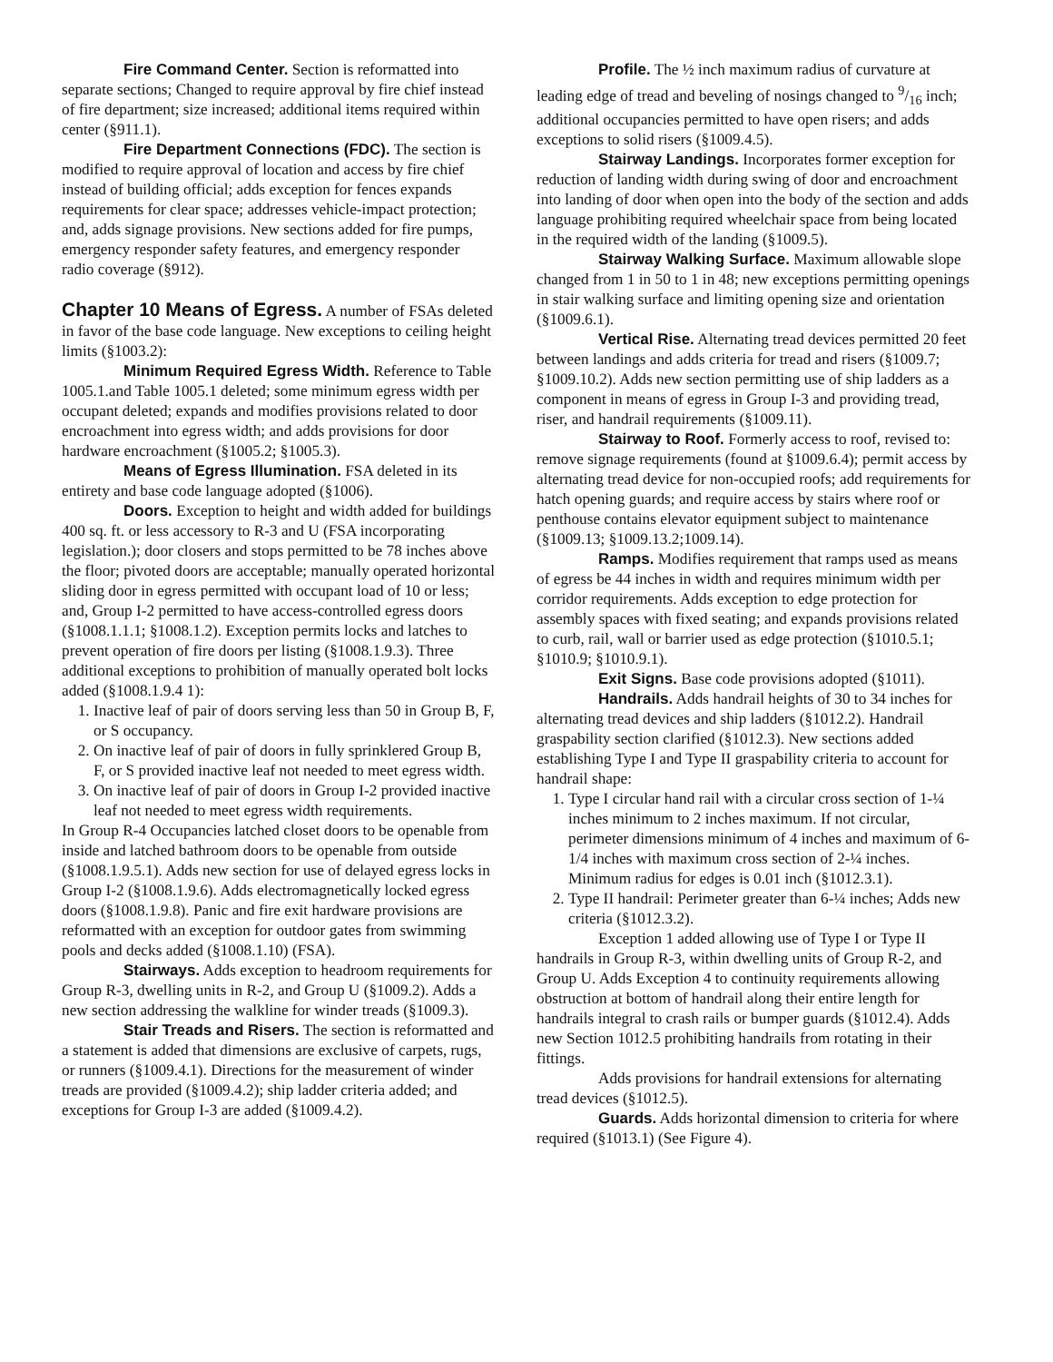Fire Command Center. Section is reformatted into separate sections; Changed to require approval by fire chief instead of fire department; size increased; additional items required within center (§911.1).
Fire Department Connections (FDC). The section is modified to require approval of location and access by fire chief instead of building official; adds exception for fences expands requirements for clear space; addresses vehicle-impact protection; and, adds signage provisions. New sections added for fire pumps, emergency responder safety features, and emergency responder radio coverage (§912).
Chapter 10 Means of Egress.
A number of FSAs deleted in favor of the base code language. New exceptions to ceiling height limits (§1003.2):
Minimum Required Egress Width. Reference to Table 1005.1.and Table 1005.1 deleted; some minimum egress width per occupant deleted; expands and modifies provisions related to door encroachment into egress width; and adds provisions for door hardware encroachment (§1005.2; §1005.3).
Means of Egress Illumination. FSA deleted in its entirety and base code language adopted (§1006).
Doors. Exception to height and width added for buildings 400 sq. ft. or less accessory to R-3 and U (FSA incorporating legislation.); door closers and stops permitted to be 78 inches above the floor; pivoted doors are acceptable; manually operated horizontal sliding door in egress permitted with occupant load of 10 or less; and, Group I-2 permitted to have access-controlled egress doors (§1008.1.1.1; §1008.1.2). Exception permits locks and latches to prevent operation of fire doors per listing (§1008.1.9.3). Three additional exceptions to prohibition of manually operated bolt locks added (§1008.1.9.4 1):
1. Inactive leaf of pair of doors serving less than 50 in Group B, F, or S occupancy.
2. On inactive leaf of pair of doors in fully sprinklered Group B, F, or S provided inactive leaf not needed to meet egress width.
3. On inactive leaf of pair of doors in Group I-2 provided inactive leaf not needed to meet egress width requirements.
In Group R-4 Occupancies latched closet doors to be openable from inside and latched bathroom doors to be openable from outside (§1008.1.9.5.1). Adds new section for use of delayed egress locks in Group I-2 (§1008.1.9.6). Adds electromagnetically locked egress doors (§1008.1.9.8). Panic and fire exit hardware provisions are reformatted with an exception for outdoor gates from swimming pools and decks added (§1008.1.10) (FSA).
Stairways. Adds exception to headroom requirements for Group R-3, dwelling units in R-2, and Group U (§1009.2). Adds a new section addressing the walkline for winder treads (§1009.3).
Stair Treads and Risers. The section is reformatted and a statement is added that dimensions are exclusive of carpets, rugs, or runners (§1009.4.1). Directions for the measurement of winder treads are provided (§1009.4.2); ship ladder criteria added; and exceptions for Group I-3 are added (§1009.4.2).
Profile. The ½ inch maximum radius of curvature at leading edge of tread and beveling of nosings changed to 9/16 inch; additional occupancies permitted to have open risers; and adds exceptions to solid risers (§1009.4.5).
Stairway Landings. Incorporates former exception for reduction of landing width during swing of door and encroachment into landing of door when open into the body of the section and adds language prohibiting required wheelchair space from being located in the required width of the landing (§1009.5).
Stairway Walking Surface. Maximum allowable slope changed from 1 in 50 to 1 in 48; new exceptions permitting openings in stair walking surface and limiting opening size and orientation (§1009.6.1).
Vertical Rise. Alternating tread devices permitted 20 feet between landings and adds criteria for tread and risers (§1009.7; §1009.10.2). Adds new section permitting use of ship ladders as a component in means of egress in Group I-3 and providing tread, riser, and handrail requirements (§1009.11).
Stairway to Roof. Formerly access to roof, revised to: remove signage requirements (found at §1009.6.4); permit access by alternating tread device for non-occupied roofs; add requirements for hatch opening guards; and require access by stairs where roof or penthouse contains elevator equipment subject to maintenance (§1009.13; §1009.13.2;1009.14).
Ramps. Modifies requirement that ramps used as means of egress be 44 inches in width and requires minimum width per corridor requirements. Adds exception to edge protection for assembly spaces with fixed seating; and expands provisions related to curb, rail, wall or barrier used as edge protection (§1010.5.1; §1010.9; §1010.9.1).
Exit Signs. Base code provisions adopted (§1011).
Handrails. Adds handrail heights of 30 to 34 inches for alternating tread devices and ship ladders (§1012.2). Handrail graspability section clarified (§1012.3). New sections added establishing Type I and Type II graspability criteria to account for handrail shape:
1. Type I circular hand rail with a circular cross section of 1-¼ inches minimum to 2 inches maximum. If not circular, perimeter dimensions minimum of 4 inches and maximum of 6-1/4 inches with maximum cross section of 2-¼ inches. Minimum radius for edges is 0.01 inch (§1012.3.1).
2. Type II handrail: Perimeter greater than 6-¼ inches; Adds new criteria (§1012.3.2).
Exception 1 added allowing use of Type I or Type II handrails in Group R-3, within dwelling units of Group R-2, and Group U. Adds Exception 4 to continuity requirements allowing obstruction at bottom of handrail along their entire length for handrails integral to crash rails or bumper guards (§1012.4). Adds new Section 1012.5 prohibiting handrails from rotating in their fittings.
Adds provisions for handrail extensions for alternating tread devices (§1012.5).
Guards. Adds horizontal dimension to criteria for where required (§1013.1) (See Figure 4).